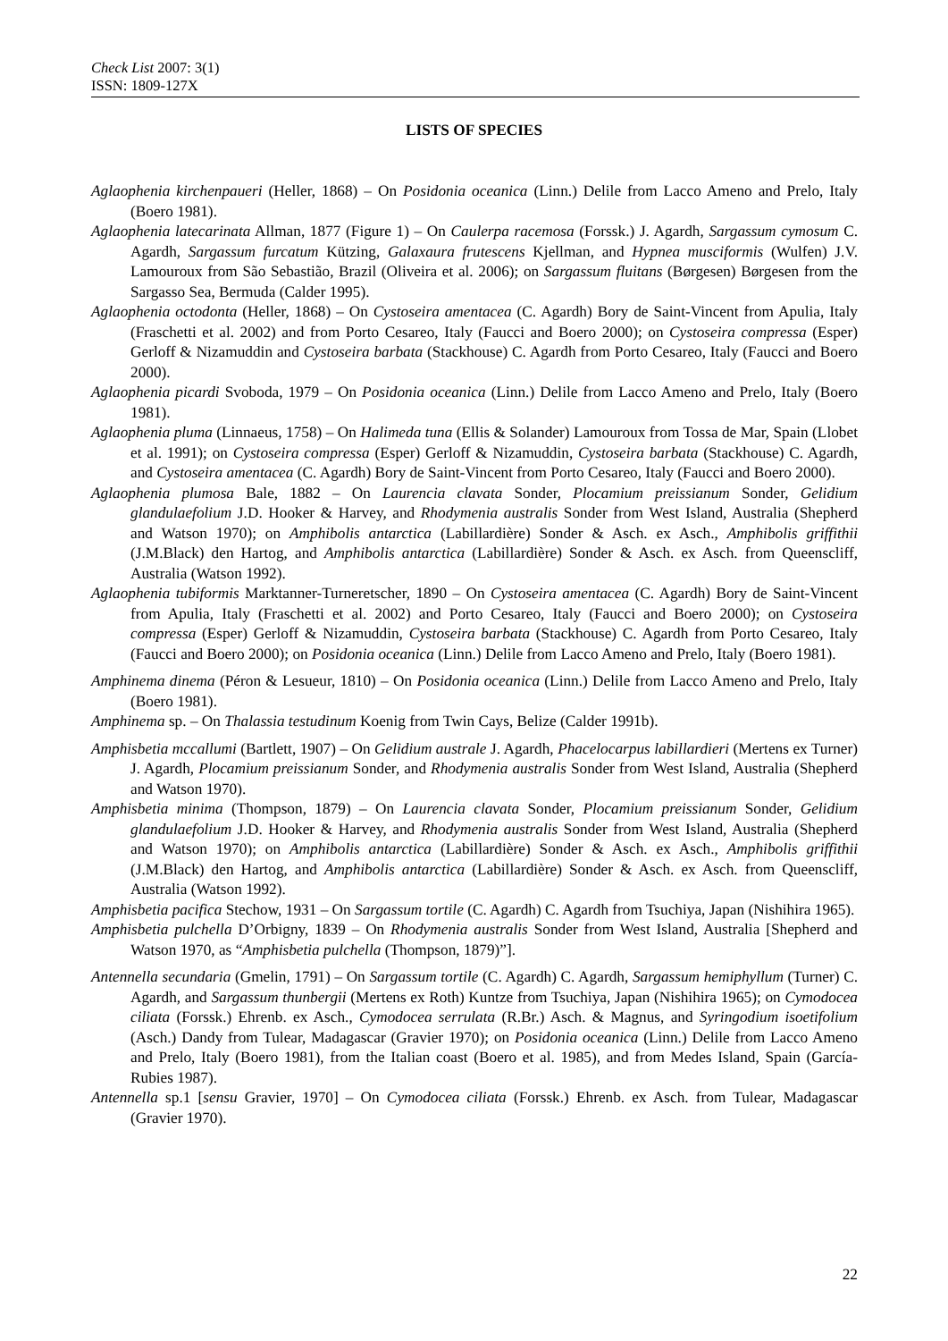Check List 2007: 3(1)
ISSN: 1809-127X
LISTS OF SPECIES
Aglaophenia kirchenpaueri (Heller, 1868) – On Posidonia oceanica (Linn.) Delile from Lacco Ameno and Prelo, Italy (Boero 1981).
Aglaophenia latecarinata Allman, 1877 (Figure 1) – On Caulerpa racemosa (Forssk.) J. Agardh, Sargassum cymosum C. Agardh, Sargassum furcatum Kützing, Galaxaura frutescens Kjellman, and Hypnea musciformis (Wulfen) J.V. Lamouroux from São Sebastião, Brazil (Oliveira et al. 2006); on Sargassum fluitans (Børgesen) Børgesen from the Sargasso Sea, Bermuda (Calder 1995).
Aglaophenia octodonta (Heller, 1868) – On Cystoseira amentacea (C. Agardh) Bory de Saint-Vincent from Apulia, Italy (Fraschetti et al. 2002) and from Porto Cesareo, Italy (Faucci and Boero 2000); on Cystoseira compressa (Esper) Gerloff & Nizamuddin and Cystoseira barbata (Stackhouse) C. Agardh from Porto Cesareo, Italy (Faucci and Boero 2000).
Aglaophenia picardi Svoboda, 1979 – On Posidonia oceanica (Linn.) Delile from Lacco Ameno and Prelo, Italy (Boero 1981).
Aglaophenia pluma (Linnaeus, 1758) – On Halimeda tuna (Ellis & Solander) Lamouroux from Tossa de Mar, Spain (Llobet et al. 1991); on Cystoseira compressa (Esper) Gerloff & Nizamuddin, Cystoseira barbata (Stackhouse) C. Agardh, and Cystoseira amentacea (C. Agardh) Bory de Saint-Vincent from Porto Cesareo, Italy (Faucci and Boero 2000).
Aglaophenia plumosa Bale, 1882 – On Laurencia clavata Sonder, Plocamium preissianum Sonder, Gelidium glandulaefolium J.D. Hooker & Harvey, and Rhodymenia australis Sonder from West Island, Australia (Shepherd and Watson 1970); on Amphibolis antarctica (Labillardière) Sonder & Asch. ex Asch., Amphibolis griffithii (J.M.Black) den Hartog, and Amphibolis antarctica (Labillardière) Sonder & Asch. ex Asch. from Queenscliff, Australia (Watson 1992).
Aglaophenia tubiformis Marktanner-Turneretscher, 1890 – On Cystoseira amentacea (C. Agardh) Bory de Saint-Vincent from Apulia, Italy (Fraschetti et al. 2002) and Porto Cesareo, Italy (Faucci and Boero 2000); on Cystoseira compressa (Esper) Gerloff & Nizamuddin, Cystoseira barbata (Stackhouse) C. Agardh from Porto Cesareo, Italy (Faucci and Boero 2000); on Posidonia oceanica (Linn.) Delile from Lacco Ameno and Prelo, Italy (Boero 1981).
Amphinema dinema (Péron & Lesueur, 1810) – On Posidonia oceanica (Linn.) Delile from Lacco Ameno and Prelo, Italy (Boero 1981).
Amphinema sp. – On Thalassia testudinum Koenig from Twin Cays, Belize (Calder 1991b).
Amphisbetia mccallumi (Bartlett, 1907) – On Gelidium australe J. Agardh, Phacelocarpus labillardieri (Mertens ex Turner) J. Agardh, Plocamium preissianum Sonder, and Rhodymenia australis Sonder from West Island, Australia (Shepherd and Watson 1970).
Amphisbetia minima (Thompson, 1879) – On Laurencia clavata Sonder, Plocamium preissianum Sonder, Gelidium glandulaefolium J.D. Hooker & Harvey, and Rhodymenia australis Sonder from West Island, Australia (Shepherd and Watson 1970); on Amphibolis antarctica (Labillardière) Sonder & Asch. ex Asch., Amphibolis griffithii (J.M.Black) den Hartog, and Amphibolis antarctica (Labillardière) Sonder & Asch. ex Asch. from Queenscliff, Australia (Watson 1992).
Amphisbetia pacifica Stechow, 1931 – On Sargassum tortile (C. Agardh) C. Agardh from Tsuchiya, Japan (Nishihira 1965).
Amphisbetia pulchella D’Orbigny, 1839 – On Rhodymenia australis Sonder from West Island, Australia [Shepherd and Watson 1970, as “Amphisbetia pulchella (Thompson, 1879)”].
Antennella secundaria (Gmelin, 1791) – On Sargassum tortile (C. Agardh) C. Agardh, Sargassum hemiphyllum (Turner) C. Agardh, and Sargassum thunbergii (Mertens ex Roth) Kuntze from Tsuchiya, Japan (Nishihira 1965); on Cymodocea ciliata (Forssk.) Ehrenb. ex Asch., Cymodocea serrulata (R.Br.) Asch. & Magnus, and Syringodium isoetifolium (Asch.) Dandy from Tulear, Madagascar (Gravier 1970); on Posidonia oceanica (Linn.) Delile from Lacco Ameno and Prelo, Italy (Boero 1981), from the Italian coast (Boero et al. 1985), and from Medes Island, Spain (García-Rubies 1987).
Antennella sp.1 [sensu Gravier, 1970] – On Cymodocea ciliata (Forssk.) Ehrenb. ex Asch. from Tulear, Madagascar (Gravier 1970).
22